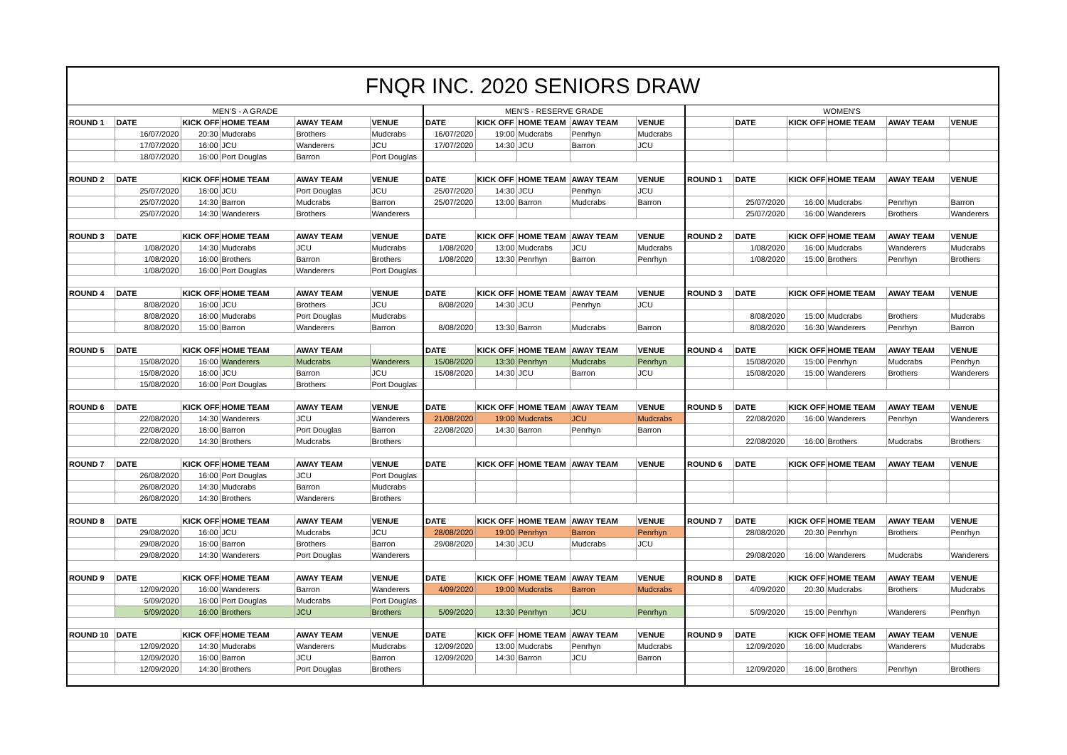| FNQR INC. 2020 SENIORS DRAW | | | | | | | | | | | | | | | | |
| MEN'S - A GRADE | | | | | | MEN'S - RESERVE GRADE | | | | | WOMEN'S | | | | | |
| ROUND 1 | DATE | KICK OFF | HOME TEAM | AWAY TEAM | VENUE | DATE | KICK OFF | HOME TEAM | AWAY TEAM | VENUE | | DATE | KICK OFF | HOME TEAM | AWAY TEAM | VENUE |
| | 16/07/2020 | 20:30 | Mudcrabs | Brothers | Mudcrabs | 16/07/2020 | 19:00 | Mudcrabs | Penrhyn | Mudcrabs | | | | | | |
| | 17/07/2020 | 16:00 | JCU | Wanderers | JCU | 17/07/2020 | 14:30 | JCU | Barron | JCU | | | | | | |
| | 18/07/2020 | 16:00 | Port Douglas | Barron | Port Douglas | | | | | | | | | | | |
| ROUND 2 | DATE | KICK OFF | HOME TEAM | AWAY TEAM | VENUE | DATE | KICK OFF | HOME TEAM | AWAY TEAM | VENUE | ROUND 1 | DATE | KICK OFF | HOME TEAM | AWAY TEAM | VENUE |
| | 25/07/2020 | 16:00 | JCU | Port Douglas | JCU | 25/07/2020 | 14:30 | JCU | Penrhyn | JCU | | | | | | |
| | 25/07/2020 | 14:30 | Barron | Mudcrabs | Barron | 25/07/2020 | 13:00 | Barron | Mudcrabs | Barron | | 25/07/2020 | 16:00 | Mudcrabs | Penrhyn | Barron |
| | 25/07/2020 | 14:30 | Wanderers | Brothers | Wanderers | | | | | | | 25/07/2020 | 16:00 | Wanderers | Brothers | Wanderers |
| ROUND 3 | DATE | KICK OFF | HOME TEAM | AWAY TEAM | VENUE | DATE | KICK OFF | HOME TEAM | AWAY TEAM | VENUE | ROUND 2 | DATE | KICK OFF | HOME TEAM | AWAY TEAM | VENUE |
| | 1/08/2020 | 14:30 | Mudcrabs | JCU | Mudcrabs | 1/08/2020 | 13:00 | Mudcrabs | JCU | Mudcrabs | | 1/08/2020 | 16:00 | Mudcrabs | Wanderers | Mudcrabs |
| | 1/08/2020 | 16:00 | Brothers | Barron | Brothers | 1/08/2020 | 13:30 | Penrhyn | Barron | Penrhyn | | 1/08/2020 | 15:00 | Brothers | Penrhyn | Brothers |
| | 1/08/2020 | 16:00 | Port Douglas | Wanderers | Port Douglas | | | | | | | | | | | |
| ROUND 4 | DATE | KICK OFF | HOME TEAM | AWAY TEAM | VENUE | DATE | KICK OFF | HOME TEAM | AWAY TEAM | VENUE | ROUND 3 | DATE | KICK OFF | HOME TEAM | AWAY TEAM | VENUE |
| | 8/08/2020 | 16:00 | JCU | Brothers | JCU | 8/08/2020 | 14:30 | JCU | Penrhyn | JCU | | | | | | |
| | 8/08/2020 | 16:00 | Mudcrabs | Port Douglas | Mudcrabs | | | | | | | 8/08/2020 | 15:00 | Mudcrabs | Brothers | Mudcrabs |
| | 8/08/2020 | 15:00 | Barron | Wanderers | Barron | 8/08/2020 | 13:30 | Barron | Mudcrabs | Barron | | 8/08/2020 | 16:30 | Wanderers | Penrhyn | Barron |
| ROUND 5 | DATE | KICK OFF | HOME TEAM | AWAY TEAM | | DATE | KICK OFF | HOME TEAM | AWAY TEAM | VENUE | ROUND 4 | DATE | KICK OFF | HOME TEAM | AWAY TEAM | VENUE |
| | 15/08/2020 | 16:00 | Wanderers | Mudcrabs | Wanderers | 15/08/2020 | 13:30 | Penrhyn | Mudcrabs | Penrhyn | | 15/08/2020 | 15:00 | Penrhyn | Mudcrabs | Penrhyn |
| | 15/08/2020 | 16:00 | JCU | Barron | JCU | 15/08/2020 | 14:30 | JCU | Barron | JCU | | 15/08/2020 | 15:00 | Wanderers | Brothers | Wanderers |
| | 15/08/2020 | 16:00 | Port Douglas | Brothers | Port Douglas | | | | | | | | | | | |
| ROUND 6 | DATE | KICK OFF | HOME TEAM | AWAY TEAM | VENUE | DATE | KICK OFF | HOME TEAM | AWAY TEAM | VENUE | ROUND 5 | DATE | KICK OFF | HOME TEAM | AWAY TEAM | VENUE |
| | 22/08/2020 | 14:30 | Wanderers | JCU | Wanderers | 21/08/2020 | 19:00 | Mudcrabs | JCU | Mudcrabs | | 22/08/2020 | 16:00 | Wanderers | Penrhyn | Wanderers |
| | 22/08/2020 | 16:00 | Barron | Port Douglas | Barron | 22/08/2020 | 14:30 | Barron | Penrhyn | Barron | | | | | | |
| | 22/08/2020 | 14:30 | Brothers | Mudcrabs | Brothers | | | | | | | 22/08/2020 | 16:00 | Brothers | Mudcrabs | Brothers |
| ROUND 7 | DATE | KICK OFF | HOME TEAM | AWAY TEAM | VENUE | DATE | KICK OFF | HOME TEAM | AWAY TEAM | VENUE | ROUND 6 | DATE | KICK OFF | HOME TEAM | AWAY TEAM | VENUE |
| | 26/08/2020 | 16:00 | Port Douglas | JCU | Port Douglas | | | | | | | | | | | |
| | 26/08/2020 | 14:30 | Mudcrabs | Barron | Mudcrabs | | | | | | | | | | | |
| | 26/08/2020 | 14:30 | Brothers | Wanderers | Brothers | | | | | | | | | | | |
| ROUND 8 | DATE | KICK OFF | HOME TEAM | AWAY TEAM | VENUE | DATE | KICK OFF | HOME TEAM | AWAY TEAM | VENUE | ROUND 7 | DATE | KICK OFF | HOME TEAM | AWAY TEAM | VENUE |
| | 29/08/2020 | 16:00 | JCU | Mudcrabs | JCU | 28/08/2020 | 19:00 | Penrhyn | Barron | Penrhyn | | 28/08/2020 | 20:30 | Penrhyn | Brothers | Penrhyn |
| | 29/08/2020 | 16:00 | Barron | Brothers | Barron | 29/08/2020 | 14:30 | JCU | Mudcrabs | JCU | | | | | | |
| | 29/08/2020 | 14:30 | Wanderers | Port Douglas | Wanderers | | | | | | | 29/08/2020 | 16:00 | Wanderers | Mudcrabs | Wanderers |
| ROUND 9 | DATE | KICK OFF | HOME TEAM | AWAY TEAM | VENUE | DATE | KICK OFF | HOME TEAM | AWAY TEAM | VENUE | ROUND 8 | DATE | KICK OFF | HOME TEAM | AWAY TEAM | VENUE |
| | 12/09/2020 | 16:00 | Wanderers | Barron | Wanderers | 4/09/2020 | 19:00 | Mudcrabs | Barron | Mudcrabs | | 4/09/2020 | 20:30 | Mudcrabs | Brothers | Mudcrabs |
| | 5/09/2020 | 16:00 | Port Douglas | Mudcrabs | Port Douglas | | | | | | | | | | | |
| | 5/09/2020 | 16:00 | Brothers | JCU | Brothers | 5/09/2020 | 13:30 | Penrhyn | JCU | Penrhyn | | 5/09/2020 | 15:00 | Penrhyn | Wanderers | Penrhyn |
| ROUND 10 | DATE | KICK OFF | HOME TEAM | AWAY TEAM | VENUE | DATE | KICK OFF | HOME TEAM | AWAY TEAM | VENUE | ROUND 9 | DATE | KICK OFF | HOME TEAM | AWAY TEAM | VENUE |
| | 12/09/2020 | 14:30 | Mudcrabs | Wanderers | Mudcrabs | 12/09/2020 | 13:00 | Mudcrabs | Penrhyn | Mudcrabs | | 12/09/2020 | 16:00 | Mudcrabs | Wanderers | Mudcrabs |
| | 12/09/2020 | 16:00 | Barron | JCU | Barron | 12/09/2020 | 14:30 | Barron | JCU | Barron | | | | | | |
| | 12/09/2020 | 14:30 | Brothers | Port Douglas | Brothers | | | | | | | 12/09/2020 | 16:00 | Brothers | Penrhyn | Brothers |